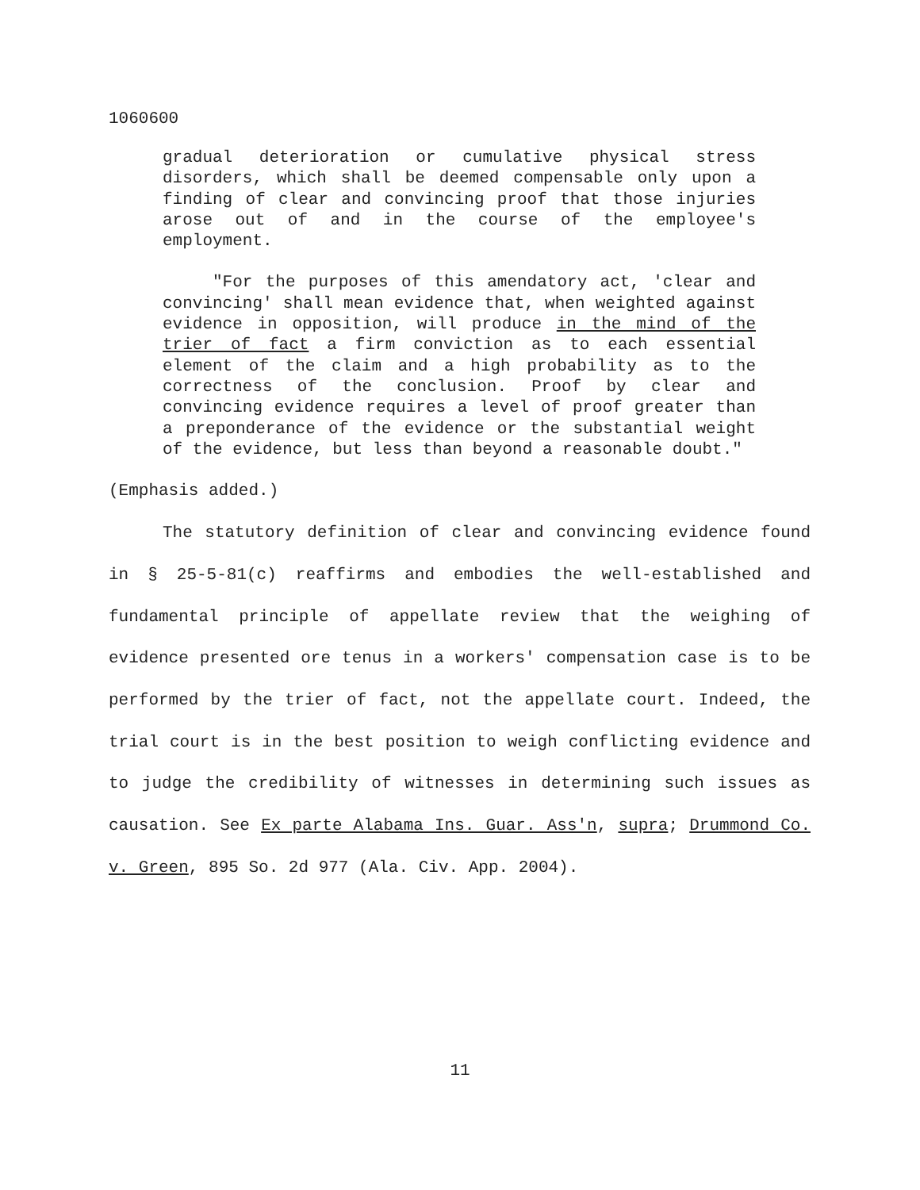1060600
gradual deterioration or cumulative physical stress disorders, which shall be deemed compensable only upon a finding of clear and convincing proof that those injuries arose out of and in the course of the employee's employment.
"For the purposes of this amendatory act, 'clear and convincing' shall mean evidence that, when weighted against evidence in opposition, will produce in the mind of the trier of fact a firm conviction as to each essential element of the claim and a high probability as to the correctness of the conclusion. Proof by clear and convincing evidence requires a level of proof greater than a preponderance of the evidence or the substantial weight of the evidence, but less than beyond a reasonable doubt."
(Emphasis added.)
The statutory definition of clear and convincing evidence found in § 25-5-81(c) reaffirms and embodies the well-established and fundamental principle of appellate review that the weighing of evidence presented ore tenus in a workers' compensation case is to be performed by the trier of fact, not the appellate court. Indeed, the trial court is in the best position to weigh conflicting evidence and to judge the credibility of witnesses in determining such issues as causation. See Ex parte Alabama Ins. Guar. Ass'n, supra; Drummond Co. v. Green, 895 So. 2d 977 (Ala. Civ. App. 2004).
11